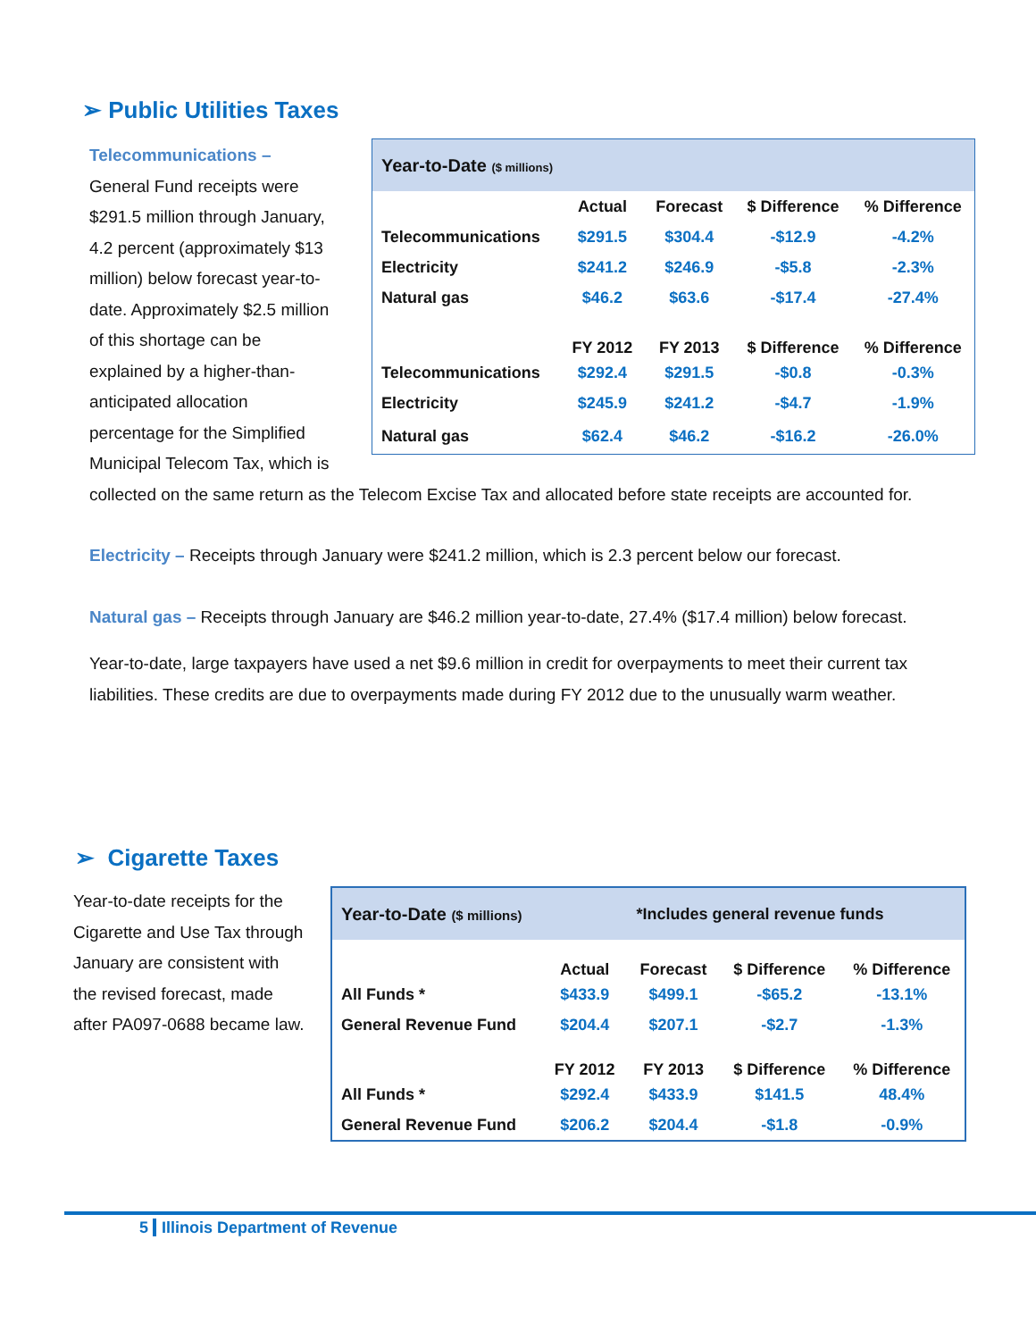➢ Public Utilities Taxes
| Year-to-Date ($ millions) | | | | |
| --- | --- | --- | --- | --- |
| | Actual | Forecast | $ Difference | % Difference |
| Telecommunications | $291.5 | $304.4 | -$12.9 | -4.2% |
| Electricity | $241.2 | $246.9 | -$5.8 | -2.3% |
| Natural gas | $46.2 | $63.6 | -$17.4 | -27.4% |
| | FY 2012 | FY 2013 | $ Difference | % Difference |
| Telecommunications | $292.4 | $291.5 | -$0.8 | -0.3% |
| Electricity | $245.9 | $241.2 | -$4.7 | -1.9% |
| Natural gas | $62.4 | $46.2 | -$16.2 | -26.0% |
Telecommunications –
General Fund receipts were $291.5 million through January, 4.2 percent (approximately $13 million) below forecast year-to-date. Approximately $2.5 million of this shortage can be explained by a higher-than-anticipated allocation percentage for the Simplified Municipal Telecom Tax, which is collected on the same return as the Telecom Excise Tax and allocated before state receipts are accounted for.
Electricity – Receipts through January were $241.2 million, which is 2.3 percent below our forecast.
Natural gas – Receipts through January are $46.2 million year-to-date, 27.4% ($17.4 million) below forecast.
Year-to-date, large taxpayers have used a net $9.6 million in credit for overpayments to meet their current tax liabilities. These credits are due to overpayments made during FY 2012 due to the unusually warm weather.
➢ Cigarette Taxes
| Year-to-Date ($ millions) | | *Includes general revenue funds | | |
| --- | --- | --- | --- | --- |
| | Actual | Forecast | $ Difference | % Difference |
| All Funds * | $433.9 | $499.1 | -$65.2 | -13.1% |
| General Revenue Fund | $204.4 | $207.1 | -$2.7 | -1.3% |
| | FY 2012 | FY 2013 | $ Difference | % Difference |
| All Funds * | $292.4 | $433.9 | $141.5 | 48.4% |
| General Revenue Fund | $206.2 | $204.4 | -$1.8 | -0.9% |
Year-to-date receipts for the Cigarette and Use Tax through January are consistent with the revised forecast, made after PA097-0688 became law.
5 Illinois Department of Revenue